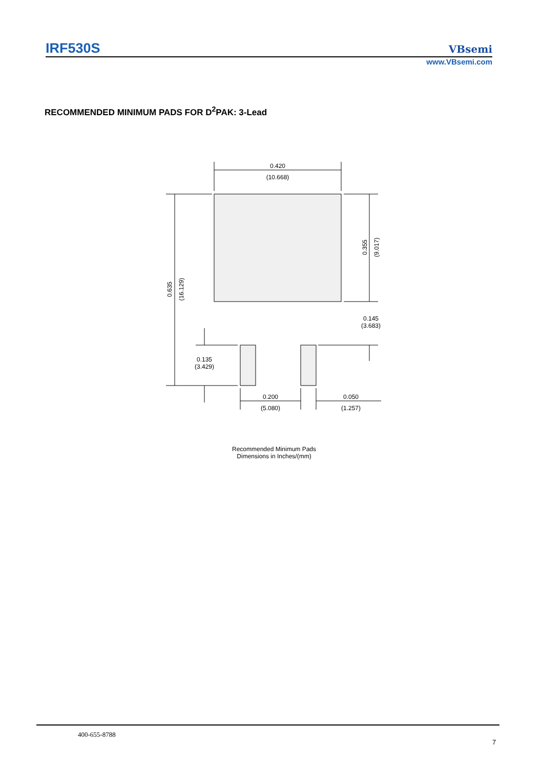IRF530S VBsemi
www.VBsemi.com
RECOMMENDED MINIMUM PADS FOR D<sup>2</sup>PAK: 3-Lead
0.420
(10.668)
0.635
(16.129)
0.355
(9.017)
0.145
(3.683)
0.135
(3.429)
0.200
(5.080)
0.050
(1.257)
Recommended Minimum Pads
Dimensions in Inches/(mm)
400-655-8788
7